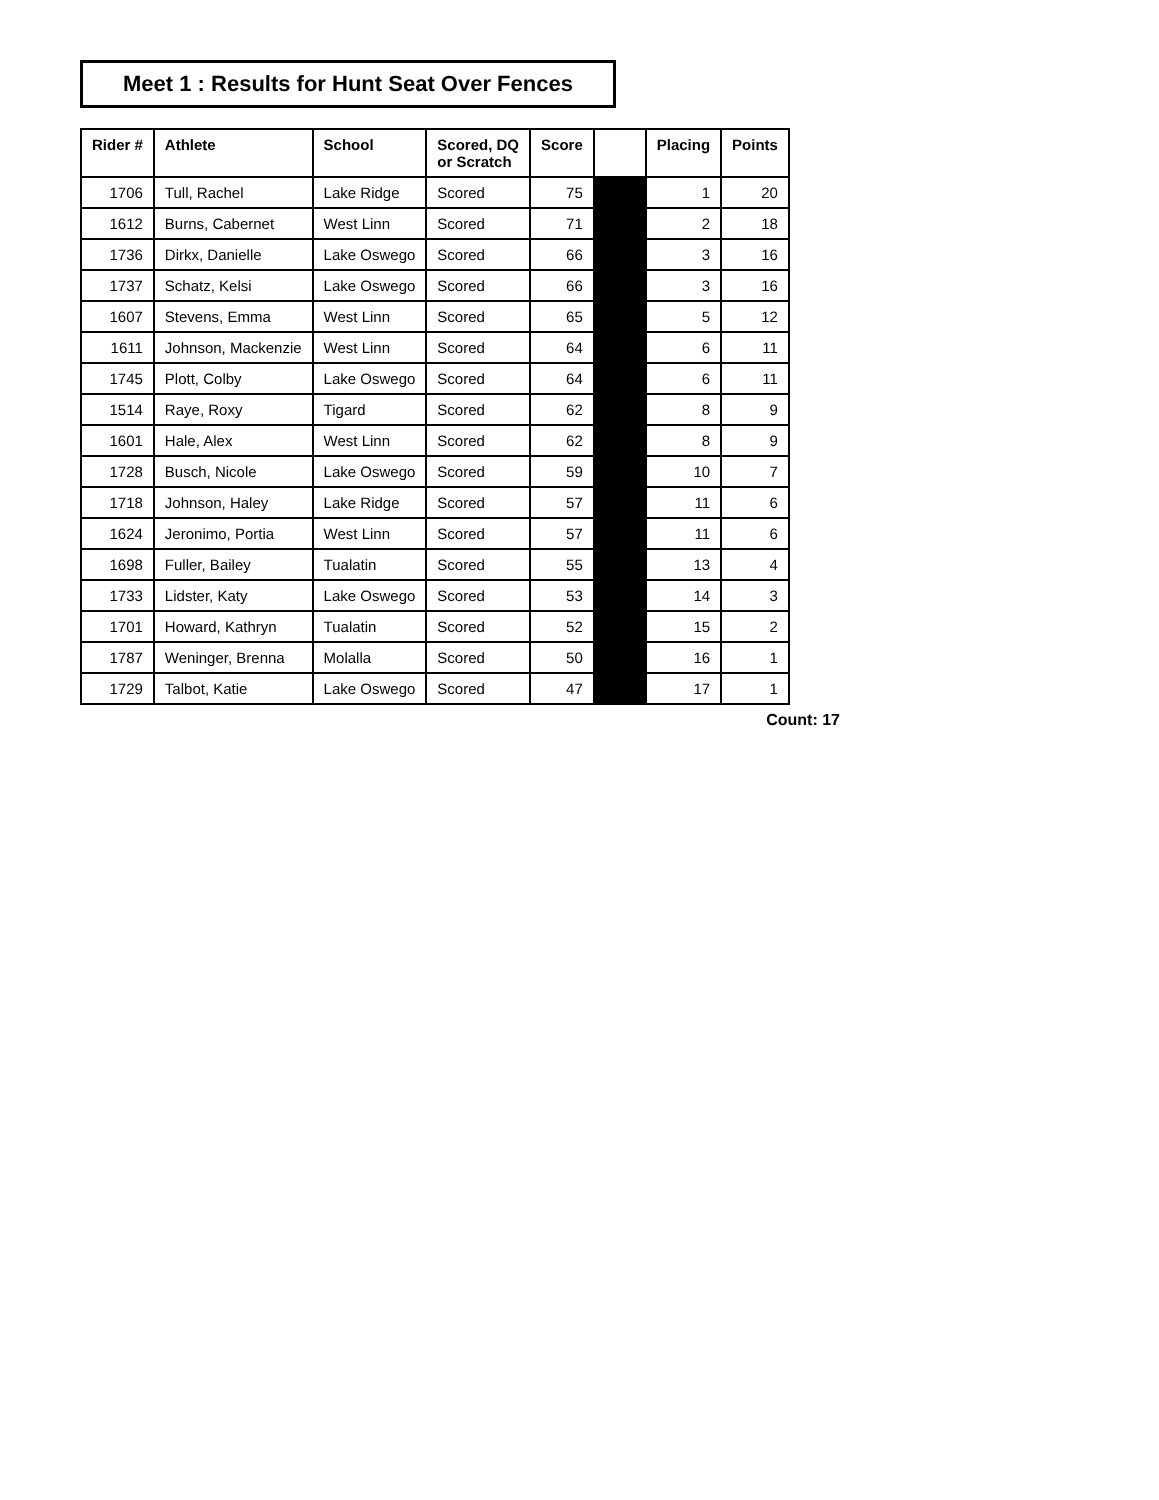Meet 1 : Results for Hunt Seat Over Fences
| Rider # | Athlete | School | Scored, DQ or Scratch | Score | | Placing | Points |
| --- | --- | --- | --- | --- | --- | --- | --- |
| 1706 | Tull, Rachel | Lake Ridge | Scored | 75 | | 1 | 20 |
| 1612 | Burns, Cabernet | West Linn | Scored | 71 | | 2 | 18 |
| 1736 | Dirkx, Danielle | Lake Oswego | Scored | 66 | | 3 | 16 |
| 1737 | Schatz, Kelsi | Lake Oswego | Scored | 66 | | 3 | 16 |
| 1607 | Stevens, Emma | West Linn | Scored | 65 | | 5 | 12 |
| 1611 | Johnson, Mackenzie | West Linn | Scored | 64 | | 6 | 11 |
| 1745 | Plott, Colby | Lake Oswego | Scored | 64 | | 6 | 11 |
| 1514 | Raye, Roxy | Tigard | Scored | 62 | | 8 | 9 |
| 1601 | Hale, Alex | West Linn | Scored | 62 | | 8 | 9 |
| 1728 | Busch, Nicole | Lake Oswego | Scored | 59 | | 10 | 7 |
| 1718 | Johnson, Haley | Lake Ridge | Scored | 57 | | 11 | 6 |
| 1624 | Jeronimo, Portia | West Linn | Scored | 57 | | 11 | 6 |
| 1698 | Fuller, Bailey | Tualatin | Scored | 55 | | 13 | 4 |
| 1733 | Lidster, Katy | Lake Oswego | Scored | 53 | | 14 | 3 |
| 1701 | Howard, Kathryn | Tualatin | Scored | 52 | | 15 | 2 |
| 1787 | Weninger, Brenna | Molalla | Scored | 50 | | 16 | 1 |
| 1729 | Talbot, Katie | Lake Oswego | Scored | 47 | | 17 | 1 |
Count: 17